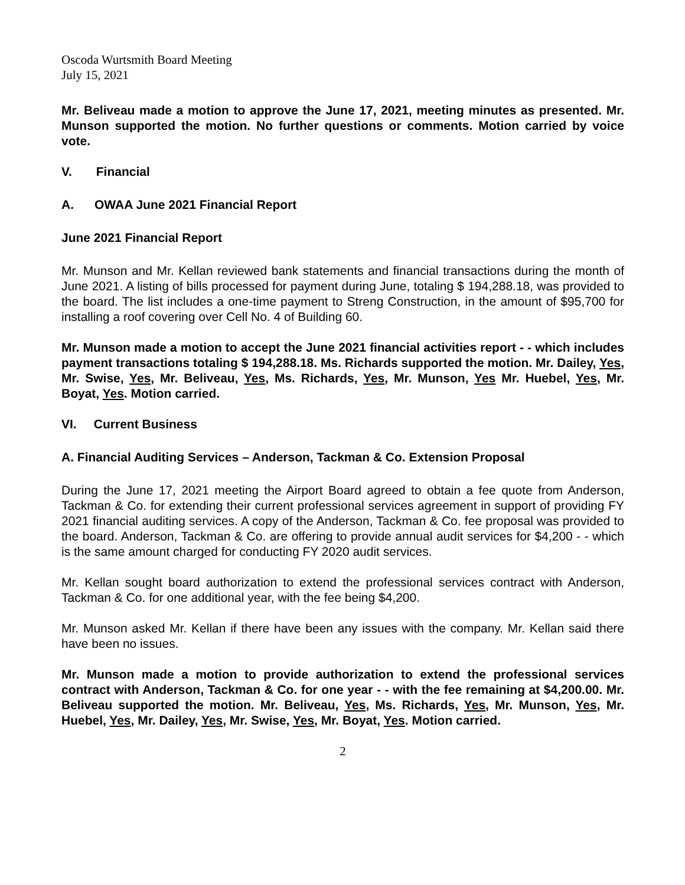Oscoda Wurtsmith Board Meeting
July 15, 2021
Mr. Beliveau made a motion to approve the June 17, 2021, meeting minutes as presented. Mr. Munson supported the motion. No further questions or comments. Motion carried by voice vote.
V. Financial
A. OWAA June 2021 Financial Report
June 2021 Financial Report
Mr. Munson and Mr. Kellan reviewed bank statements and financial transactions during the month of June 2021. A listing of bills processed for payment during June, totaling $ 194,288.18, was provided to the board. The list includes a one-time payment to Streng Construction, in the amount of $95,700 for installing a roof covering over Cell No. 4 of Building 60.
Mr. Munson made a motion to accept the June 2021 financial activities report - - which includes payment transactions totaling $ 194,288.18. Ms. Richards supported the motion. Mr. Dailey, Yes, Mr. Swise, Yes, Mr. Beliveau, Yes, Ms. Richards, Yes, Mr. Munson, Yes Mr. Huebel, Yes, Mr. Boyat, Yes. Motion carried.
VI. Current Business
A. Financial Auditing Services – Anderson, Tackman & Co. Extension Proposal
During the June 17, 2021 meeting the Airport Board agreed to obtain a fee quote from Anderson, Tackman & Co. for extending their current professional services agreement in support of providing FY 2021 financial auditing services. A copy of the Anderson, Tackman & Co. fee proposal was provided to the board. Anderson, Tackman & Co. are offering to provide annual audit services for $4,200 - - which is the same amount charged for conducting FY 2020 audit services.
Mr. Kellan sought board authorization to extend the professional services contract with Anderson, Tackman & Co. for one additional year, with the fee being $4,200.
Mr. Munson asked Mr. Kellan if there have been any issues with the company. Mr. Kellan said there have been no issues.
Mr. Munson made a motion to provide authorization to extend the professional services contract with Anderson, Tackman & Co. for one year - - with the fee remaining at $4,200.00. Mr. Beliveau supported the motion. Mr. Beliveau, Yes, Ms. Richards, Yes, Mr. Munson, Yes, Mr. Huebel, Yes, Mr. Dailey, Yes, Mr. Swise, Yes, Mr. Boyat, Yes. Motion carried.
2